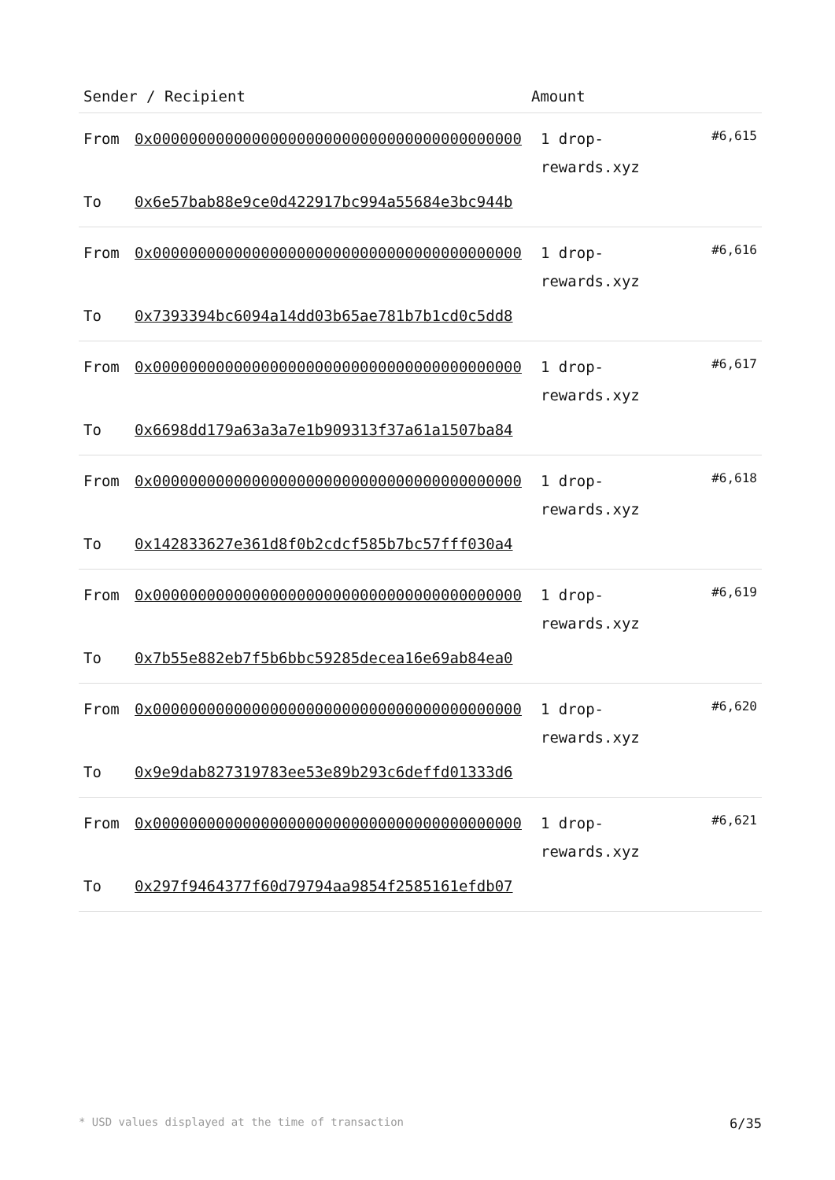| Sender / Recipient | | Amount | |
| --- | --- | --- | --- |
| From | 0x00000000000000000000000000000000000000000 | 1 drop-rewards.xyz | #6,615 |
| To | 0x6e57bab88e9ce0d422917bc994a55684e3bc944b | | |
| From | 0x00000000000000000000000000000000000000000 | 1 drop-rewards.xyz | #6,616 |
| To | 0x7393394bc6094a14dd03b65ae781b7b1cd0c5dd8 | | |
| From | 0x00000000000000000000000000000000000000000 | 1 drop-rewards.xyz | #6,617 |
| To | 0x6698dd179a63a3a7e1b909313f37a61a1507ba84 | | |
| From | 0x00000000000000000000000000000000000000000 | 1 drop-rewards.xyz | #6,618 |
| To | 0x142833627e361d8f0b2cdcf585b7bc57fff030a4 | | |
| From | 0x00000000000000000000000000000000000000000 | 1 drop-rewards.xyz | #6,619 |
| To | 0x7b55e882eb7f5b6bbc59285decea16e69ab84ea0 | | |
| From | 0x00000000000000000000000000000000000000000 | 1 drop-rewards.xyz | #6,620 |
| To | 0x9e9dab827319783ee53e89b293c6deffd01333d6 | | |
| From | 0x00000000000000000000000000000000000000000 | 1 drop-rewards.xyz | #6,621 |
| To | 0x297f9464377f60d79794aa9854f2585161efdb07 | | |
* USD values displayed at the time of transaction 6/35